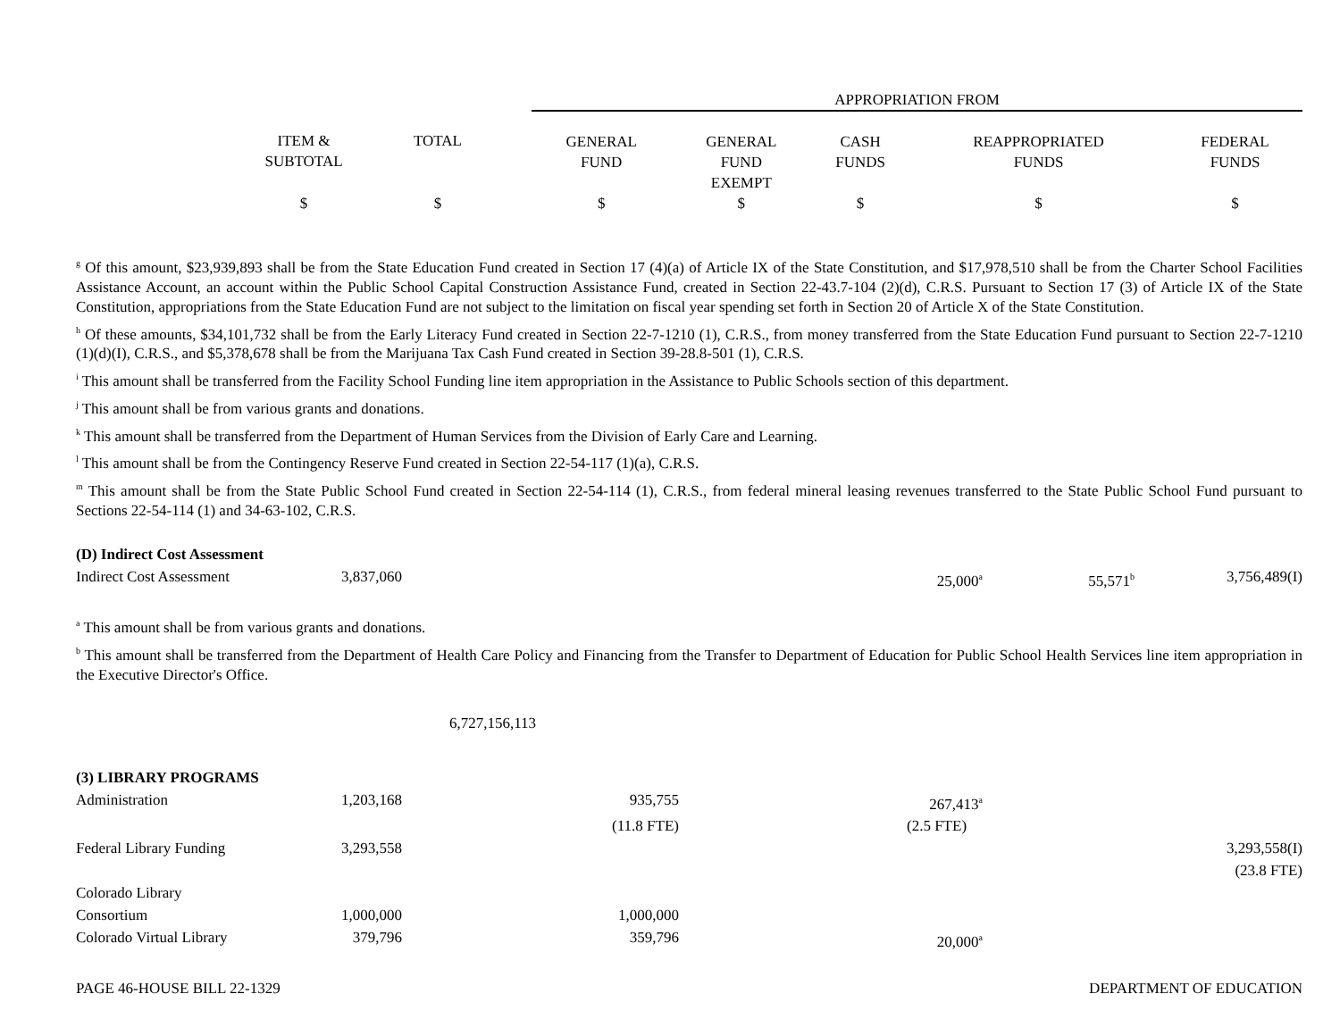| | | | APPROPRIATION FROM | | | | |
| --- | --- | --- | --- | --- | --- | --- | --- |
| | ITEM & SUBTOTAL | TOTAL | GENERAL FUND | GENERAL FUND EXEMPT | CASH FUNDS | REAPPROPRIATED FUNDS | FEDERAL FUNDS |
| | $ | $ | $ | $ | $ | $ | $ |
<sup>g</sup> Of this amount, $23,939,893 shall be from the State Education Fund created in Section 17 (4)(a) of Article IX of the State Constitution, and $17,978,510 shall be from the Charter School Facilities Assistance Account, an account within the Public School Capital Construction Assistance Fund, created in Section 22-43.7-104 (2)(d), C.R.S. Pursuant to Section 17 (3) of Article IX of the State Constitution, appropriations from the State Education Fund are not subject to the limitation on fiscal year spending set forth in Section 20 of Article X of the State Constitution.
<sup>h</sup> Of these amounts, $34,101,732 shall be from the Early Literacy Fund created in Section 22-7-1210 (1), C.R.S., from money transferred from the State Education Fund pursuant to Section 22-7-1210 (1)(d)(I), C.R.S., and $5,378,678 shall be from the Marijuana Tax Cash Fund created in Section 39-28.8-501 (1), C.R.S.
<sup>i</sup> This amount shall be transferred from the Facility School Funding line item appropriation in the Assistance to Public Schools section of this department.
<sup>j</sup> This amount shall be from various grants and donations.
<sup>k</sup> This amount shall be transferred from the Department of Human Services from the Division of Early Care and Learning.
<sup>l</sup> This amount shall be from the Contingency Reserve Fund created in Section 22-54-117 (1)(a), C.R.S.
<sup>m</sup> This amount shall be from the State Public School Fund created in Section 22-54-114 (1), C.R.S., from federal mineral leasing revenues transferred to the State Public School Fund pursuant to Sections 22-54-114 (1) and 34-63-102, C.R.S.
| (D) Indirect Cost Assessment | | | | | | | |
| Indirect Cost Assessment | 3,837,060 | | | | 25,000<sup>a</sup> | 55,571<sup>b</sup> | 3,756,489(I) |
<sup>a</sup> This amount shall be from various grants and donations.
<sup>b</sup> This amount shall be transferred from the Department of Health Care Policy and Financing from the Transfer to Department of Education for Public School Health Services line item appropriation in the Executive Director's Office.
| | | 6,727,156,113 | | | | | |
| (3) LIBRARY PROGRAMS | | | | | | | |
| Administration | 1,203,168 | | 935,755 | | 267,413<sup>a</sup> | | |
| | | | (11.8 FTE) | | (2.5 FTE) | | |
| Federal Library Funding | 3,293,558 | | | | | | 3,293,558(I) |
| | | | | | | | (23.8 FTE) |
| Colorado Library Consortium | 1,000,000 | | 1,000,000 | | | | |
| Colorado Virtual Library | 379,796 | | 359,796 | | 20,000<sup>a</sup> | | |
PAGE 46-HOUSE BILL 22-1329 DEPARTMENT OF EDUCATION